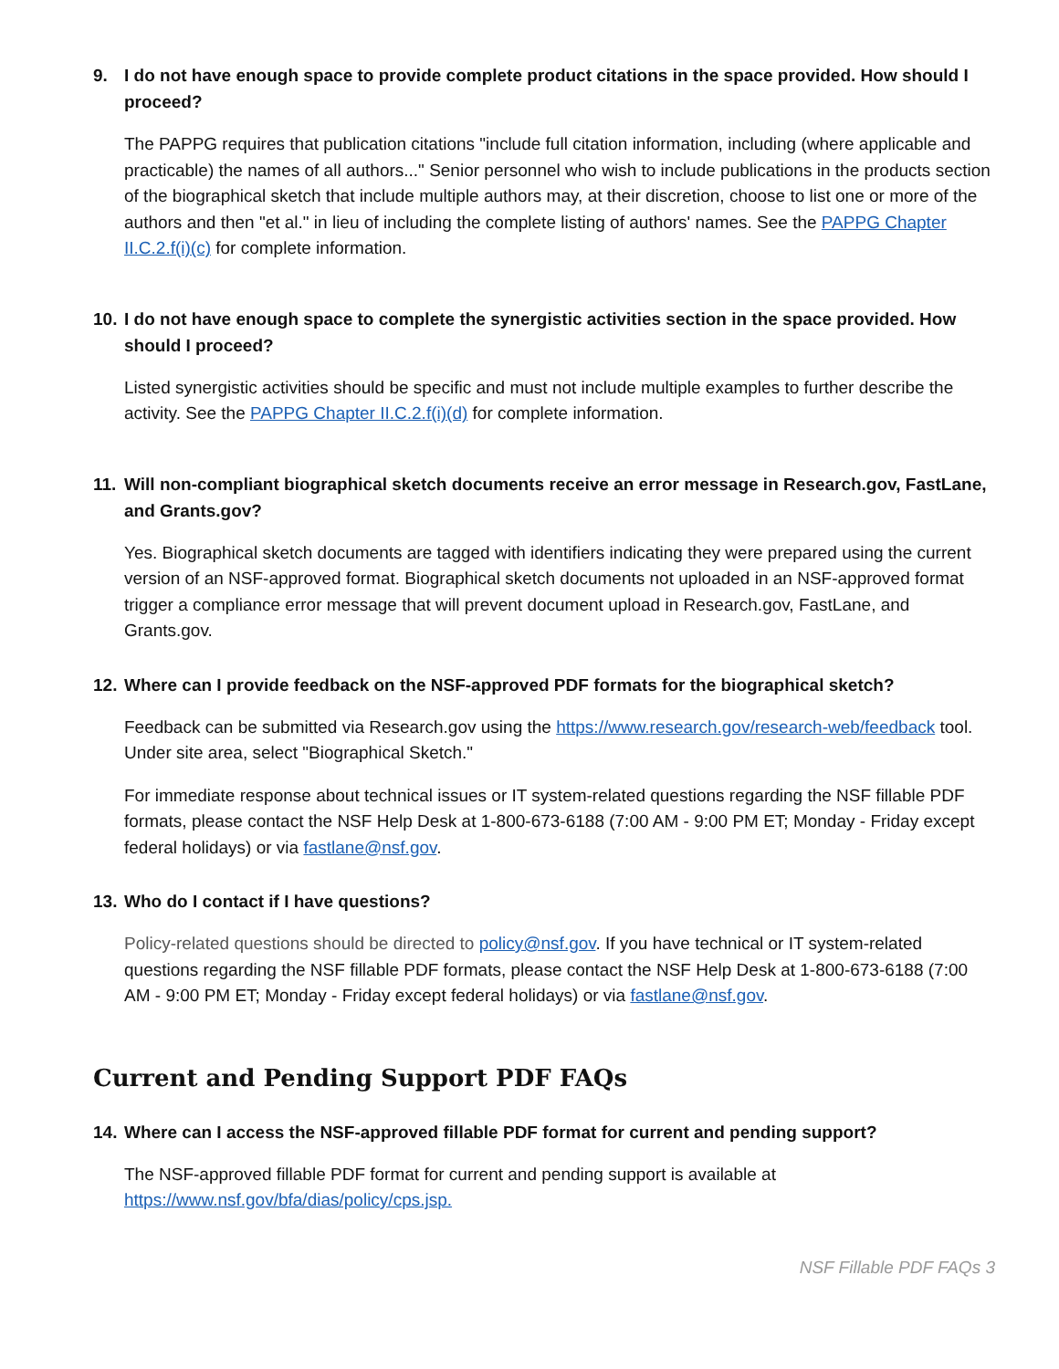9. I do not have enough space to provide complete product citations in the space provided. How should I proceed?
The PAPPG requires that publication citations "include full citation information, including (where applicable and practicable) the names of all authors..." Senior personnel who wish to include publications in the products section of the biographical sketch that include multiple authors may, at their discretion, choose to list one or more of the authors and then "et al." in lieu of including the complete listing of authors' names. See the PAPPG Chapter II.C.2.f(i)(c) for complete information.
10. I do not have enough space to complete the synergistic activities section in the space provided. How should I proceed?
Listed synergistic activities should be specific and must not include multiple examples to further describe the activity. See the PAPPG Chapter II.C.2.f(i)(d) for complete information.
11. Will non-compliant biographical sketch documents receive an error message in Research.gov, FastLane, and Grants.gov?
Yes. Biographical sketch documents are tagged with identifiers indicating they were prepared using the current version of an NSF-approved format. Biographical sketch documents not uploaded in an NSF-approved format trigger a compliance error message that will prevent document upload in Research.gov, FastLane, and Grants.gov.
12. Where can I provide feedback on the NSF-approved PDF formats for the biographical sketch?
Feedback can be submitted via Research.gov using the https://www.research.gov/research-web/feedback tool. Under site area, select "Biographical Sketch."
For immediate response about technical issues or IT system-related questions regarding the NSF fillable PDF formats, please contact the NSF Help Desk at 1-800-673-6188 (7:00 AM - 9:00 PM ET; Monday - Friday except federal holidays) or via fastlane@nsf.gov.
13. Who do I contact if I have questions?
Policy-related questions should be directed to policy@nsf.gov. If you have technical or IT system-related questions regarding the NSF fillable PDF formats, please contact the NSF Help Desk at 1-800-673-6188 (7:00 AM - 9:00 PM ET; Monday - Friday except federal holidays) or via fastlane@nsf.gov.
Current and Pending Support PDF FAQs
14. Where can I access the NSF-approved fillable PDF format for current and pending support?
The NSF-approved fillable PDF format for current and pending support is available at https://www.nsf.gov/bfa/dias/policy/cps.jsp.
NSF Fillable PDF FAQs 3